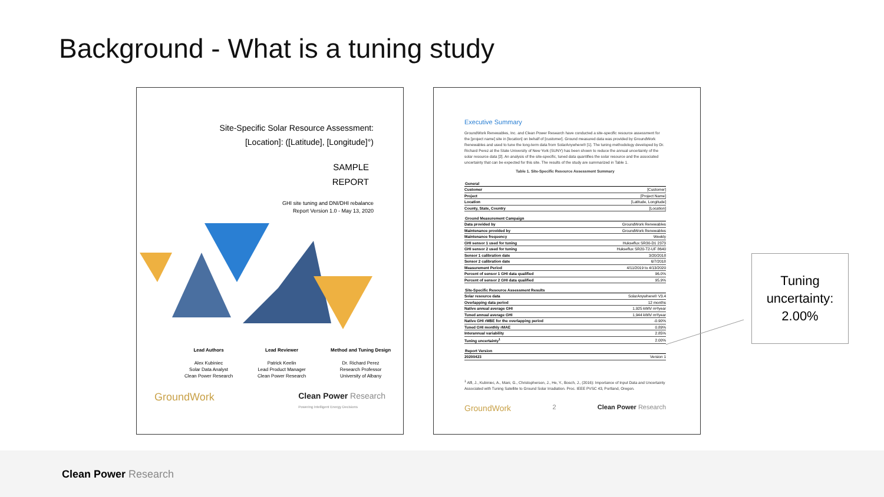Background - What is a tuning study
Site-Specific Solar Resource Assessment:
[Location]: ([Latitude], [Longitude]°)
SAMPLE
REPORT
GHI site tuning and DNI/DHI rebalance
Report Version 1.0 - May 13, 2020
Lead Authors
Alex Kubiniec
Solar Data Analyst
Clean Power Research
Lead Reviewer
Patrick Keelin
Lead Product Manager
Clean Power Research
Method and Tuning Design
Dr. Richard Perez
Research Professor
University of Albany
GroundWork Clean Power Research
Powering Intelligent Energy Decisions
Executive Summary
GroundWork Renewables, Inc. and Clean Power Research have conducted a site-specific resource assessment for the [project name] site in [location] on behalf of [customer]. Ground measured data was provided by GroundWork Renewables and used to tune the long-term data from SolarAnywhere® [1]. The tuning methodology developed by Dr. Richard Perez at the State University of New York (SUNY) has been shown to reduce the annual uncertainty of the solar resource data [2]. An analysis of the site-specific, tuned data quantifies the solar resource and the associated uncertainty that can be expected for this site. The results of the study are summarized in Table 1.
Table 1. Site-Specific Resource Assessment Summary
| General | |
| --- | --- |
| Customer | [Customer] |
| Project | [Project Name] |
| Location | [Latitude, Longitude] |
| County, State, Country | [Location] |
| Ground Measurement Campaign | |
| Data provided by | GroundWork Renewables |
| Maintenance provided by | GroundWork Renewables |
| Maintenance frequency | Weekly |
| GHI sensor 1 used for tuning | Hukseflux SR30-D1 2373 |
| GHI sensor 2 used for tuning | Hukseflux SR20-T2-UF 8640 |
| Sensor 1 calibration date | 3/20/2018 |
| Sensor 2 calibration date | 6/7/2018 |
| Measurement Period | 4/11/2019 to 4/13/2020 |
| Percent of sensor 1 GHI data qualified | 96.0% |
| Percent of sensor 2 GHI data qualified | 95.9% |
| Site-Specific Resource Assessment Results | |
| Solar resource data | SolarAnywhere® V3.4 |
| Overlapping data period | 12 months |
| Native annual average GHI | 1,925 kWh/ m²/year |
| Tuned annual average GHI | 1,944 kWh/ m²/year |
| Native GHI rMBE for the overlapping period | -0.90% |
| Tuned GHI monthly rMAE | 0.89% |
| Interannual variability | 2.85% |
| Tuning uncertainty<sup>1</sup> | 2.00% |
| Report Version | |
| 20200423 | Version 1 |
<sup>1</sup> Alfi, J., Kubiniec, A., Mani, G., Christopherson, J., He, Y., Bosch, J., (2016): Importance of Input Data and Uncertainty Associated with Tuning Satellite to Ground Solar Irradiation. Proc. IEEE PVSC 43, Portland, Oregon.
GroundWork 2 Clean Power Research
Tuning uncertainty: 2.00%
Clean Power Research